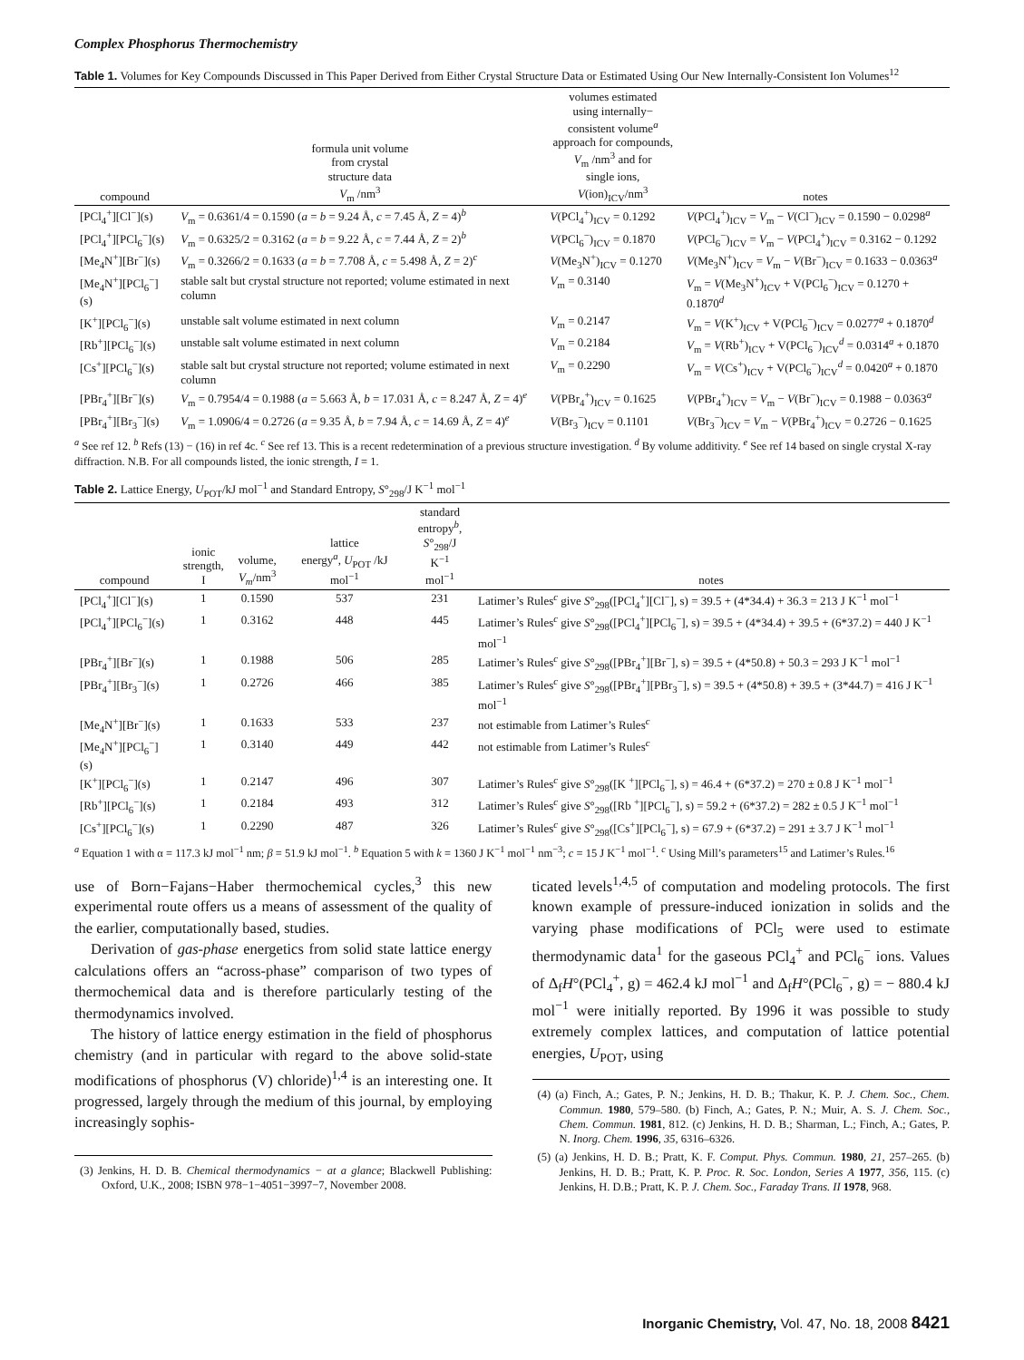Complex Phosphorus Thermochemistry
Table 1. Volumes for Key Compounds Discussed in This Paper Derived from Either Crystal Structure Data or Estimated Using Our New Internally-Consistent Ion Volumes<sup>12</sup>
| compound | formula unit volume from crystal structure data V<sub>m</sub> /nm<sup>3</sup> | volumes estimated using internally− consistent volume<sup>a</sup> approach for compounds, V<sub>m</sub> /nm<sup>3</sup> and for single ions, V (ion)<sub>ICV</sub>/nm<sup>3</sup> | notes |
| --- | --- | --- | --- |
| [PCl<sub>4</sub><sup>+</sup>][Cl<sup>−</sup>](s) | V<sub>m</sub> = 0.6361/4 = 0.1590 ( a = b = 9.24 Å, c = 7.45 Å, Z = 4)<sup>b</sup> | V (PCl<sub>4</sub><sup>+</sup>)<sub>ICV</sub> = 0.1292 | V (PCl<sub>4</sub><sup>+</sup>)<sub>ICV</sub> = V<sub>m</sub> − V (Cl<sup>−</sup>)<sub>ICV</sub> = 0.1590 − 0.0298<sup>a</sup> |
| [PCl<sub>4</sub><sup>+</sup>][PCl<sub>6</sub><sup>−</sup>](s) | V<sub>m</sub> = 0.6325/2 = 0.3162 ( a = b = 9.22 Å, c = 7.44 Å, Z = 2)<sup>b</sup> | V (PCl<sub>6</sub><sup>−</sup>)<sub>ICV</sub> = 0.1870 | V (PCl<sub>6</sub><sup>−</sup>)<sub>ICV</sub> = V<sub>m</sub> − V (PCl<sub>4</sub><sup>+</sup>)<sub>ICV</sub> = 0.3162 − 0.1292 |
| [Me<sub>4</sub>N<sup>+</sup>][Br<sup>−</sup>](s) | V<sub>m</sub> = 0.3266/2 = 0.1633 ( a = b = 7.708 Å, c = 5.498 Å, Z = 2)<sup>c</sup> | V (Me<sub>3</sub>N<sup>+</sup>)<sub>ICV</sub> = 0.1270 | V (Me<sub>3</sub>N<sup>+</sup>)<sub>ICV</sub> = V<sub>m</sub> − V (Br<sup>−</sup>)<sub>ICV</sub> = 0.1633 − 0.0363<sup>a</sup> |
| [Me<sub>4</sub>N<sup>+</sup>][PCl<sub>6</sub><sup>−</sup>](s) | stable salt but crystal structure not reported; volume estimated in next column | V<sub>m</sub> = 0.3140 | V<sub>m</sub> = V (Me<sub>3</sub>N<sup>+</sup>)<sub>ICV</sub> + V(PCl<sub>6</sub><sup>−</sup>)<sub>ICV</sub> = 0.1270 + 0.1870<sup>d</sup> |
| [K<sup>+</sup>][PCl<sub>6</sub><sup>−</sup>](s) | unstable salt volume estimated in next column | V<sub>m</sub> = 0.2147 | V<sub>m</sub> = V (K<sup>+</sup>)<sub>ICV</sub> + V(PCl<sub>6</sub><sup>−</sup>)<sub>ICV</sub> = 0.0277<sup>a</sup> + 0.1870<sup>d</sup> |
| [Rb<sup>+</sup>][PCl<sub>6</sub><sup>−</sup>](s) | unstable salt volume estimated in next column | V<sub>m</sub> = 0.2184 | V<sub>m</sub> = V (Rb<sup>+</sup>)<sub>ICV</sub> + V(PCl<sub>6</sub><sup>−</sup>)<sub>ICV</sub><sup>d</sup> = 0.0314<sup>a</sup> + 0.1870 |
| [Cs<sup>+</sup>][PCl<sub>6</sub><sup>−</sup>](s) | stable salt but crystal structure not reported; volume estimated in next column | V<sub>m</sub> = 0.2290 | V<sub>m</sub> = V (Cs<sup>+</sup>)<sub>ICV</sub> + V(PCl<sub>6</sub><sup>−</sup>)<sub>ICV</sub><sup>d</sup> = 0.0420<sup>a</sup> + 0.1870 |
| [PBr<sub>4</sub><sup>+</sup>][Br<sup>−</sup>](s) | V<sub>m</sub> = 0.7954/4 = 0.1988 ( a = 5.663 Å, b = 17.031 Å, c = 8.247 Å, Z = 4)<sup>e</sup> | V (PBr<sub>4</sub><sup>+</sup>)<sub>ICV</sub> = 0.1625 | V (PBr<sub>4</sub><sup>+</sup>)<sub>ICV</sub> = V<sub>m</sub> − V (Br<sup>−</sup>)<sub>ICV</sub> = 0.1988 − 0.0363<sup>a</sup> |
| [PBr<sub>4</sub><sup>+</sup>][Br<sub>3</sub><sup>−</sup>](s) | V<sub>m</sub> = 1.0906/4 = 0.2726 ( a = 9.35 Å, b = 7.94 Å, c = 14.69 Å, Z = 4)<sup>e</sup> | V (Br<sub>3</sub><sup>−</sup>)<sub>ICV</sub> = 0.1101 | V (Br<sub>3</sub><sup>−</sup>)<sub>ICV</sub> = V<sub>m</sub> − V (PBr<sub>4</sub><sup>+</sup>)<sub>ICV</sub> = 0.2726 − 0.1625 |
<sup>a</sup> See ref 12. <sup>b</sup> Refs (13) − (16) in ref 4c. <sup>c</sup> See ref 13. This is a recent redetermination of a previous structure investigation. <sup>d</sup> By volume additivity. <sup>e</sup> See ref 14 based on single crystal X-ray diffraction. N.B. For all compounds listed, the ionic strength, I = 1.
Table 2. Lattice Energy, U<sub>POT</sub>/kJ mol<sup>−1</sup> and Standard Entropy, S°<sub>298</sub>/J K<sup>−1</sup> mol<sup>−1</sup>
| compound | ionic strength, I | volume, V<sub>m</sub> /nm<sup>3</sup> | lattice energy<sup>a</sup>, U<sub>POT</sub> /kJ mol<sup>−1</sup> | standard entropy<sup>b</sup>, S °<sub>298</sub>/J K<sup>−1</sup> mol<sup>−1</sup> | notes |
| --- | --- | --- | --- | --- | --- |
| [PCl<sub>4</sub><sup>+</sup>][Cl<sup>−</sup>](s) | 1 | 0.1590 | 537 | 231 | Latimer’s Rules<sup>c</sup> give S °<sub>298</sub>([PCl<sub>4</sub><sup>+</sup>][Cl<sup>−</sup>], s) = 39.5 + (4*34.4) + 36.3 = 213 J K<sup>−1</sup> mol<sup>−1</sup> |
| [PCl<sub>4</sub><sup>+</sup>][PCl<sub>6</sub><sup>−</sup>](s) | 1 | 0.3162 | 448 | 445 | Latimer’s Rules<sup>c</sup> give S °<sub>298</sub>([PCl<sub>4</sub><sup>+</sup>][PCl<sub>6</sub><sup>−</sup>], s) = 39.5 + (4*34.4) + 39.5 + (6*37.2) = 440 J K<sup>−1</sup> mol<sup>−1</sup> |
| [PBr<sub>4</sub><sup>+</sup>][Br<sup>−</sup>](s) | 1 | 0.1988 | 506 | 285 | Latimer’s Rules<sup>c</sup> give S °<sub>298</sub>([PBr<sub>4</sub><sup>+</sup>][Br<sup>−</sup>], s) = 39.5 + (4*50.8) + 50.3 = 293 J K<sup>−1</sup> mol<sup>−1</sup> |
| [PBr<sub>4</sub><sup>+</sup>][Br<sub>3</sub><sup>−</sup>](s) | 1 | 0.2726 | 466 | 385 | Latimer’s Rules<sup>c</sup> give S °<sub>298</sub>([PBr<sub>4</sub><sup>+</sup>][PBr<sub>3</sub><sup>−</sup>], s) = 39.5 + (4*50.8) + 39.5 + (3*44.7) = 416 J K<sup>−1</sup> mol<sup>−1</sup> |
| [Me<sub>4</sub>N<sup>+</sup>][Br<sup>−</sup>](s) | 1 | 0.1633 | 533 | 237 | not estimable from Latimer’s Rules<sup>c</sup> |
| [Me<sub>4</sub>N<sup>+</sup>][PCl<sub>6</sub><sup>−</sup>](s) | 1 | 0.3140 | 449 | 442 | not estimable from Latimer’s Rules<sup>c</sup> |
| [K<sup>+</sup>][PCl<sub>6</sub><sup>−</sup>](s) | 1 | 0.2147 | 496 | 307 | Latimer’s Rules<sup>c</sup> give S °<sub>298</sub>([K <sup>+</sup>][PCl<sub>6</sub><sup>−</sup>], s) = 46.4 + (6*37.2) = 270 ± 0.8 J K<sup>−1</sup> mol<sup>−1</sup> |
| [Rb<sup>+</sup>][PCl<sub>6</sub><sup>−</sup>](s) | 1 | 0.2184 | 493 | 312 | Latimer’s Rules<sup>c</sup> give S °<sub>298</sub>([Rb <sup>+</sup>][PCl<sub>6</sub><sup>−</sup>], s) = 59.2 + (6*37.2) = 282 ± 0.5 J K<sup>−1</sup> mol<sup>−1</sup> |
| [Cs<sup>+</sup>][PCl<sub>6</sub><sup>−</sup>](s) | 1 | 0.2290 | 487 | 326 | Latimer’s Rules<sup>c</sup> give S °<sub>298</sub>([Cs<sup>+</sup>][PCl<sub>6</sub><sup>−</sup>], s) = 67.9 + (6*37.2) = 291 ± 3.7 J K<sup>−1</sup> mol<sup>−1</sup> |
<sup>a</sup> Equation 1 with α = 117.3 kJ mol<sup>−1</sup> nm; β = 51.9 kJ mol<sup>−1</sup>. <sup>b</sup> Equation 5 with k = 1360 J K<sup>−1</sup> mol<sup>−1</sup> nm<sup>−3</sup>; c = 15 J K<sup>−1</sup> mol<sup>−1</sup>. <sup>c</sup> Using Mill’s parameters<sup>15</sup> and Latimer’s Rules.<sup>16</sup>
use of Born−Fajans−Haber thermochemical cycles,<sup>3</sup> this new experimental route offers us a means of assessment of the quality of the earlier, computationally based, studies.
Derivation of gas-phase energetics from solid state lattice energy calculations offers an “across-phase” comparison of two types of thermochemical data and is therefore particularly testing of the thermodynamics involved.
The history of lattice energy estimation in the field of phosphorus chemistry (and in particular with regard to the above solid-state modifications of phosphorus (V) chloride)<sup>1,4</sup> is an interesting one. It progressed, largely through the medium of this journal, by employing increasingly sophis-
(3) Jenkins, H. D. B. Chemical thermodynamics − at a glance; Blackwell Publishing: Oxford, U.K., 2008; ISBN 978−1−4051−3997−7, November 2008.
ticated levels<sup>1,4,5</sup> of computation and modeling protocols. The first known example of pressure-induced ionization in solids and the varying phase modifications of PCl<sub>5</sub> were used to estimate thermodynamic data<sup>1</sup> for the gaseous PCl<sub>4</sub><sup>+</sup> and PCl<sub>6</sub><sup>−</sup> ions. Values of Δ<sub>f</sub>H°(PCl<sub>4</sub><sup>+</sup>, g) = 462.4 kJ mol<sup>−1</sup> and Δ<sub>f</sub>H°(PCl<sub>6</sub><sup>−</sup>, g) = − 880.4 kJ mol<sup>−1</sup> were initially reported. By 1996 it was possible to study extremely complex lattices, and computation of lattice potential energies, U<sub>POT</sub>, using
(4) (a) Finch, A.; Gates, P. N.; Jenkins, H. D. B.; Thakur, K. P. J. Chem. Soc., Chem. Commun. 1980, 579–580. (b) Finch, A.; Gates, P. N.; Muir, A. S. J. Chem. Soc., Chem. Commun. 1981, 812. (c) Jenkins, H. D. B.; Sharman, L.; Finch, A.; Gates, P. N. Inorg. Chem. 1996, 35, 6316–6326.
(5) (a) Jenkins, H. D. B.; Pratt, K. F. Comput. Phys. Commun. 1980, 21, 257–265. (b) Jenkins, H. D. B.; Pratt, K. P. Proc. R. Soc. London, Series A 1977, 356, 115. (c) Jenkins, H. D.B.; Pratt, K. P. J. Chem. Soc., Faraday Trans. II 1978, 968.
Inorganic Chemistry, Vol. 47, No. 18, 2008 8421